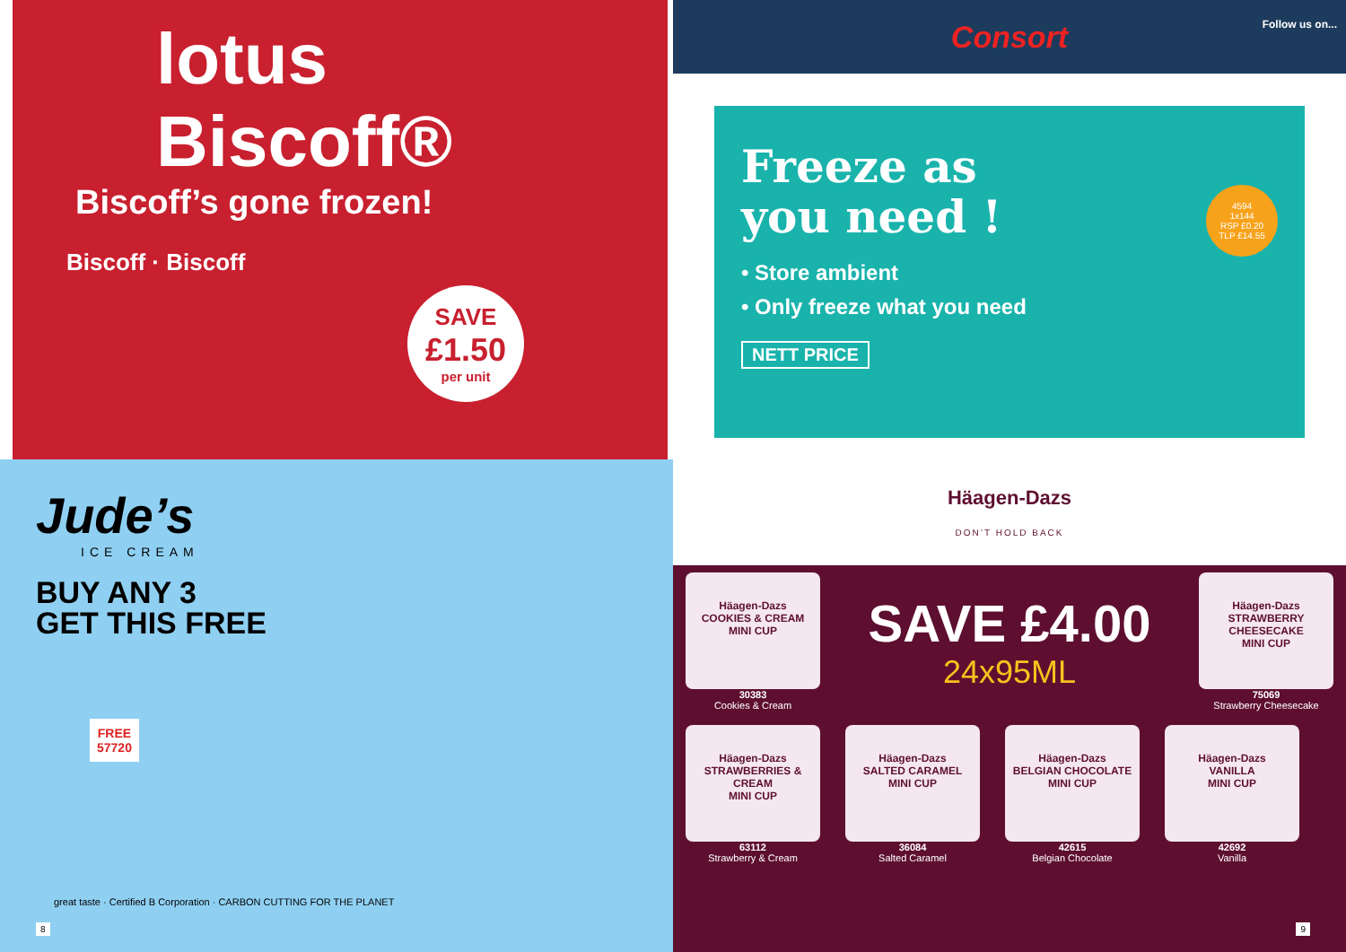lotus Biscoff®
Biscoff’s gone frozen!
Biscoff · Biscoff
SAVE
£1.50
per unit
Consort
Follow us on...
Freeze as
you need !
• Store ambient
• Only freeze what you need
NETT PRICE
4594
1x144
RSP £0.20
TLP £14.55
Jude’s
ICE CREAM
BUY ANY 3
GET THIS FREE
FREE
57720
great taste · Certified B Corporation · CARBON CUTTING FOR THE PLANET
8
Häagen-Dazs
DON’T HOLD BACK
Häagen-Dazs
COOKIES & CREAM
MINI CUP
30383
Cookies & Cream
SAVE £4.00
24x95ML
Häagen-Dazs
STRAWBERRY CHEESECAKE
MINI CUP
75069
Strawberry Cheesecake
Häagen-Dazs
STRAWBERRIES & CREAM
MINI CUP
63112
Strawberry & Cream
Häagen-Dazs
SALTED CARAMEL
MINI CUP
36084
Salted Caramel
Häagen-Dazs
BELGIAN CHOCOLATE
MINI CUP
42615
Belgian Chocolate
Häagen-Dazs
VANILLA
MINI CUP
42692
Vanilla
9